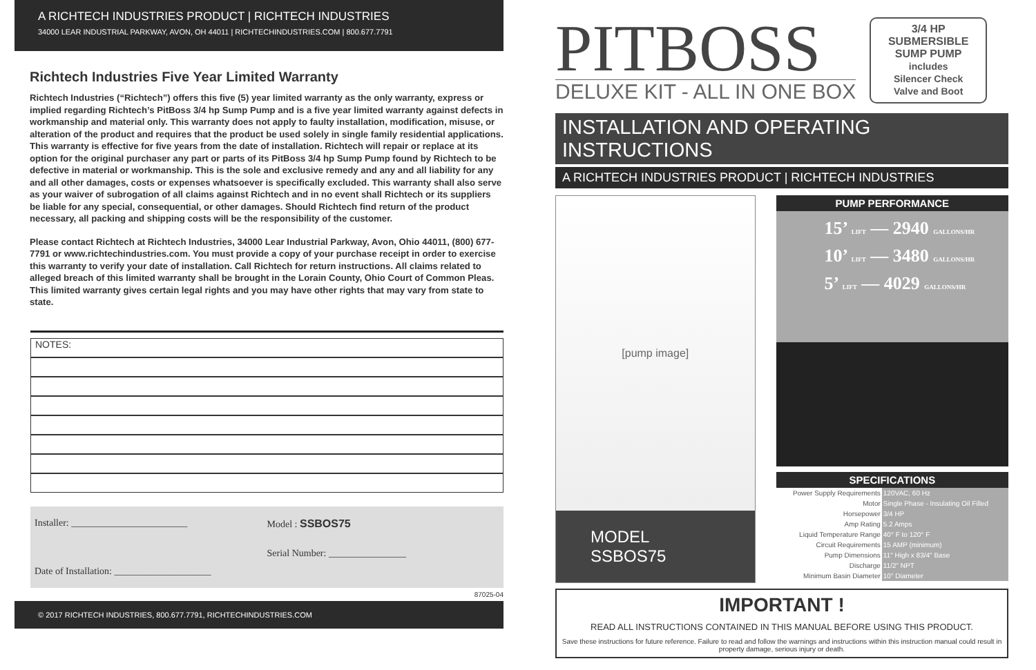A RICHTECH INDUSTRIES PRODUCT | RICHTECH INDUSTRIES
34000 LEAR INDUSTRIAL PARKWAY, AVON, OH 44011 | RICHTECHINDUSTRIES.COM | 800.677.7791
Richtech Industries Five Year Limited Warranty
Richtech Industries (“Richtech”) offers this five (5) year limited warranty as the only warranty, express or implied regarding Richtech’s PitBoss 3/4 hp Sump Pump and is a five year limited warranty against defects in workmanship and material only. This warranty does not apply to faulty installation, modification, misuse, or alteration of the product and requires that the product be used solely in single family residential applications. This warranty is effective for five years from the date of installation. Richtech will repair or replace at its option for the original purchaser any part or parts of its PitBoss 3/4 hp Sump Pump found by Richtech to be defective in material or workmanship. This is the sole and exclusive remedy and any and all liability for any and all other damages, costs or expenses whatsoever is specifically excluded. This warranty shall also serve as your waiver of subrogation of all claims against Richtech and in no event shall Richtech or its suppliers be liable for any special, consequential, or other damages. Should Richtech find return of the product necessary, all packing and shipping costs will be the responsibility of the customer.
Please contact Richtech at Richtech Industries, 34000 Lear Industrial Parkway, Avon, Ohio 44011, (800) 677-7791 or www.richtechindustries.com. You must provide a copy of your purchase receipt in order to exercise this warranty to verify your date of installation. Call Richtech for return instructions. All claims related to alleged breach of this limited warranty shall be brought in the Lorain County, Ohio Court of Common Pleas. This limited warranty gives certain legal rights and you may have other rights that may vary from state to state.
NOTES:
Installer: ________________________
Model : SSBOS75
Date of Installation: ____________________
Serial Number: ________________
87025-04
© 2017 RICHTECH INDUSTRIES, 800.677.7791, RICHTECHINDUSTRIES.COM
PITBOSS
DELUXE KIT - ALL IN ONE BOX
3/4 HP
SUBMERSIBLE
SUMP PUMP
includes
Silencer Check
Valve and Boot
INSTALLATION AND OPERATING INSTRUCTIONS
A RICHTECH INDUSTRIES PRODUCT | RICHTECH INDUSTRIES
[pump image]
MODEL SSBOS75
PUMP PERFORMANCE
15’ LIFT — 2940 GALLONS/HR
10’ LIFT — 3480 GALLONS/HR
5’ LIFT — 4029 GALLONS/HR
SPECIFICATIONS
| Power Supply Requirements | 120VAC, 60 Hz |
| Motor | Single Phase - Insulating Oil Filled |
| Horsepower | 3/4 HP |
| Amp Rating | 5.2 Amps |
| Liquid Temperature Range | 40° F to 120° F |
| Circuit Requirements | 15 AMP (minimum) |
| Pump Dimensions | 11" High x 83/4" Base |
| Discharge | 11/2" NPT |
| Minimum Basin Diameter | 10" Diameter |
IMPORTANT !
READ ALL INSTRUCTIONS CONTAINED IN THIS MANUAL BEFORE USING THIS PRODUCT.
Save these instructions for future reference. Failure to read and follow the warnings and instructions within this instruction manual could result in property damage, serious injury or death.